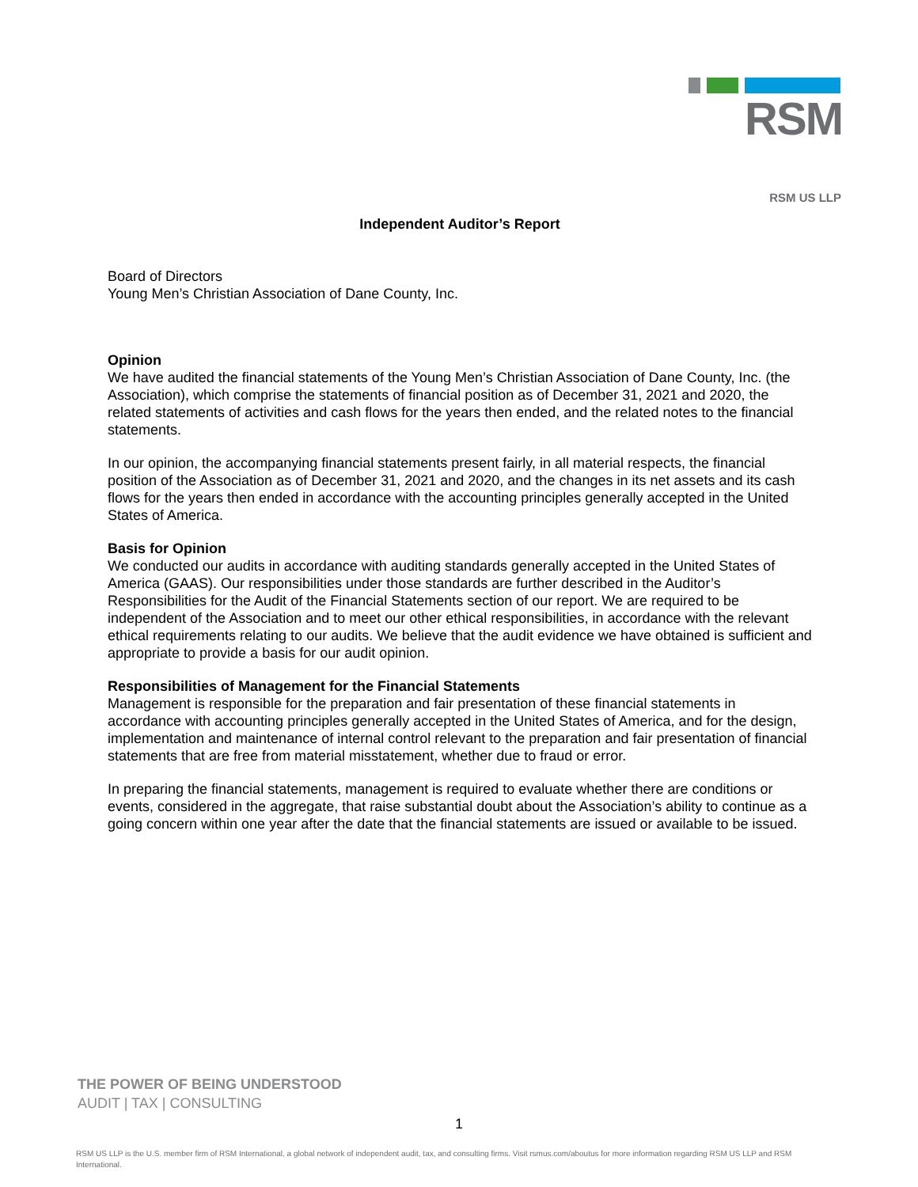RSM
RSM US LLP
Independent Auditor’s Report
Board of Directors
Young Men’s Christian Association of Dane County, Inc.
Opinion
We have audited the financial statements of the Young Men’s Christian Association of Dane County, Inc. (the Association), which comprise the statements of financial position as of December 31, 2021 and 2020, the related statements of activities and cash flows for the years then ended, and the related notes to the financial statements.
In our opinion, the accompanying financial statements present fairly, in all material respects, the financial position of the Association as of December 31, 2021 and 2020, and the changes in its net assets and its cash flows for the years then ended in accordance with the accounting principles generally accepted in the United States of America.
Basis for Opinion
We conducted our audits in accordance with auditing standards generally accepted in the United States of America (GAAS). Our responsibilities under those standards are further described in the Auditor’s Responsibilities for the Audit of the Financial Statements section of our report. We are required to be independent of the Association and to meet our other ethical responsibilities, in accordance with the relevant ethical requirements relating to our audits. We believe that the audit evidence we have obtained is sufficient and appropriate to provide a basis for our audit opinion.
Responsibilities of Management for the Financial Statements
Management is responsible for the preparation and fair presentation of these financial statements in accordance with accounting principles generally accepted in the United States of America, and for the design, implementation and maintenance of internal control relevant to the preparation and fair presentation of financial statements that are free from material misstatement, whether due to fraud or error.
In preparing the financial statements, management is required to evaluate whether there are conditions or events, considered in the aggregate, that raise substantial doubt about the Association’s ability to continue as a going concern within one year after the date that the financial statements are issued or available to be issued.
THE POWER OF BEING UNDERSTOOD
AUDIT | TAX | CONSULTING
1
RSM US LLP is the U.S. member firm of RSM International, a global network of independent audit, tax, and consulting firms. Visit rsmus.com/aboutus for more information regarding RSM US LLP and RSM International.